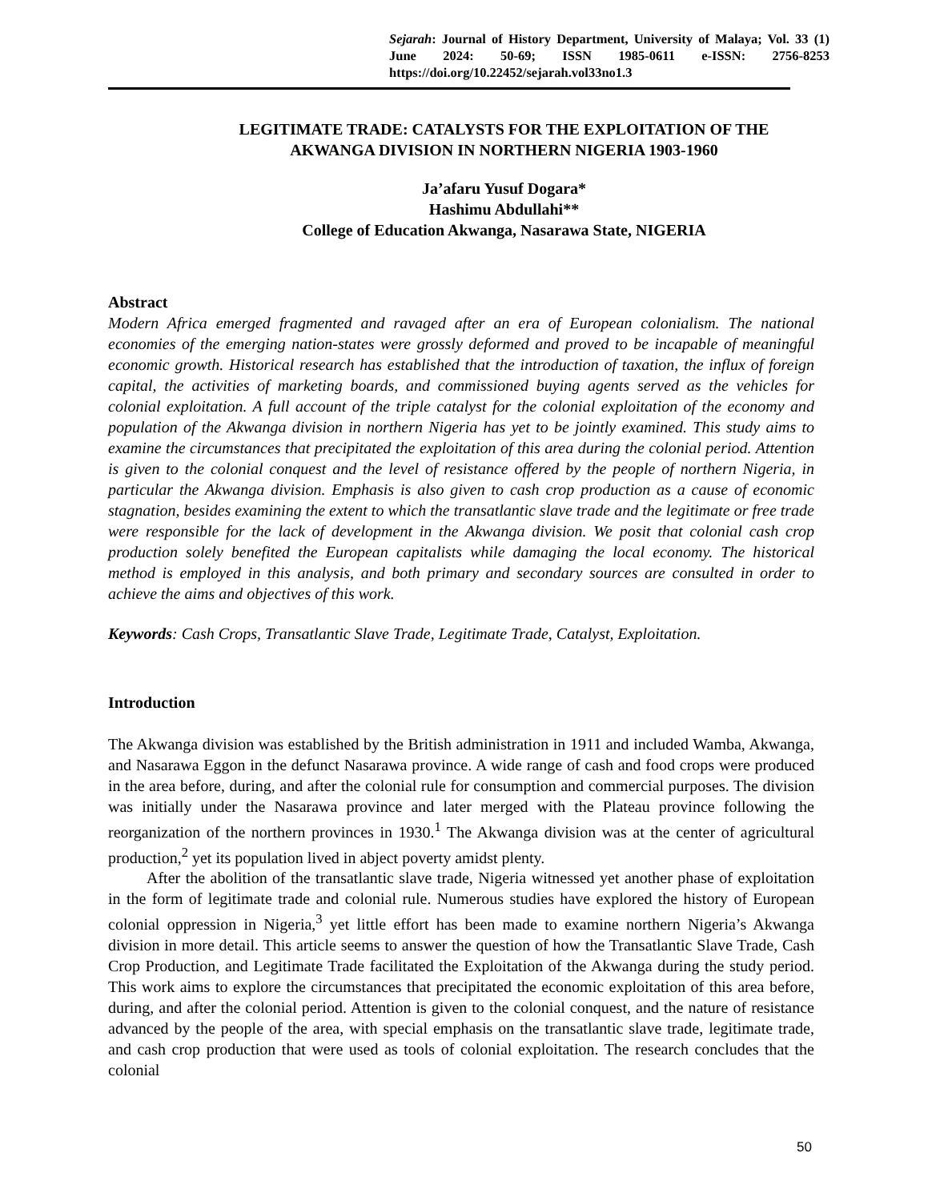Sejarah: Journal of History Department, University of Malaya; Vol. 33 (1) June 2024: 50-69; ISSN 1985-0611 e-ISSN: 2756-8253 https://doi.org/10.22452/sejarah.vol33no1.3
LEGITIMATE TRADE: CATALYSTS FOR THE EXPLOITATION OF THE
AKWANGA DIVISION IN NORTHERN NIGERIA 1903-1960
Ja’afaru Yusuf Dogara*
Hashimu Abdullahi**
College of Education Akwanga, Nasarawa State, NIGERIA
Abstract
Modern Africa emerged fragmented and ravaged after an era of European colonialism. The national economies of the emerging nation-states were grossly deformed and proved to be incapable of meaningful economic growth. Historical research has established that the introduction of taxation, the influx of foreign capital, the activities of marketing boards, and commissioned buying agents served as the vehicles for colonial exploitation. A full account of the triple catalyst for the colonial exploitation of the economy and population of the Akwanga division in northern Nigeria has yet to be jointly examined. This study aims to examine the circumstances that precipitated the exploitation of this area during the colonial period. Attention is given to the colonial conquest and the level of resistance offered by the people of northern Nigeria, in particular the Akwanga division. Emphasis is also given to cash crop production as a cause of economic stagnation, besides examining the extent to which the transatlantic slave trade and the legitimate or free trade were responsible for the lack of development in the Akwanga division. We posit that colonial cash crop production solely benefited the European capitalists while damaging the local economy. The historical method is employed in this analysis, and both primary and secondary sources are consulted in order to achieve the aims and objectives of this work.
Keywords: Cash Crops, Transatlantic Slave Trade, Legitimate Trade, Catalyst, Exploitation.
Introduction
The Akwanga division was established by the British administration in 1911 and included Wamba, Akwanga, and Nasarawa Eggon in the defunct Nasarawa province. A wide range of cash and food crops were produced in the area before, during, and after the colonial rule for consumption and commercial purposes. The division was initially under the Nasarawa province and later merged with the Plateau province following the reorganization of the northern provinces in 1930.<sup>1</sup> The Akwanga division was at the center of agricultural production,<sup>2</sup> yet its population lived in abject poverty amidst plenty.
After the abolition of the transatlantic slave trade, Nigeria witnessed yet another phase of exploitation in the form of legitimate trade and colonial rule. Numerous studies have explored the history of European colonial oppression in Nigeria,<sup>3</sup> yet little effort has been made to examine northern Nigeria’s Akwanga division in more detail. This article seems to answer the question of how the Transatlantic Slave Trade, Cash Crop Production, and Legitimate Trade facilitated the Exploitation of the Akwanga during the study period. This work aims to explore the circumstances that precipitated the economic exploitation of this area before, during, and after the colonial period. Attention is given to the colonial conquest, and the nature of resistance advanced by the people of the area, with special emphasis on the transatlantic slave trade, legitimate trade, and cash crop production that were used as tools of colonial exploitation. The research concludes that the colonial
50